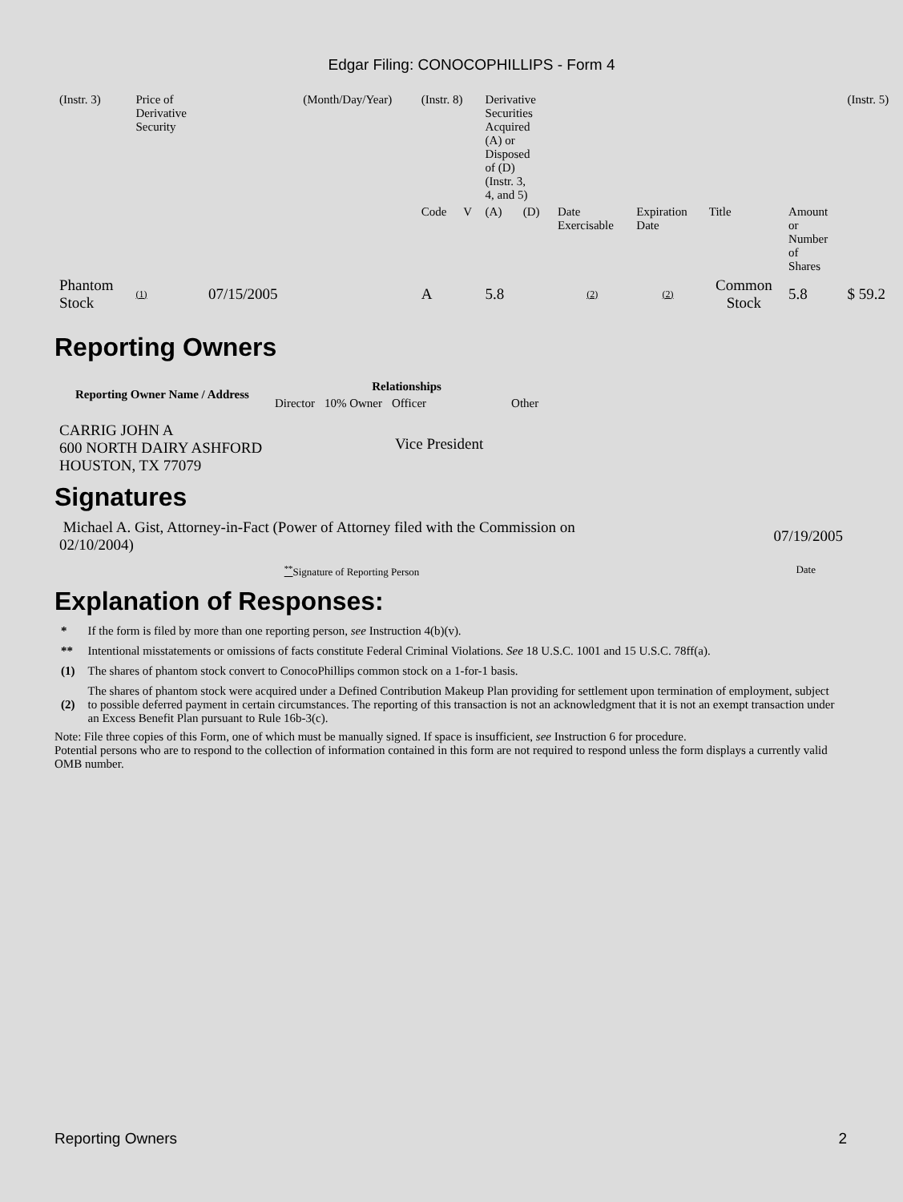Edgar Filing: CONOCOPHILLIPS - Form 4
| (Instr. 3) | Price of Derivative Security | | (Month/Day/Year) | (Instr. 8) | | Derivative Securities Acquired (A) or Disposed of (D) (Instr. 3, 4, and 5) | | | | | | (Instr. 5) |
| | | | | Code | V | (A) | (D) | Date Exercisable | Expiration Date | Title | Amount or Number of Shares | |
| Phantom Stock | (1) | 07/15/2005 | | A | | 5.8 | | (2) | (2) | Common Stock | 5.8 | $ 59.2 |
Reporting Owners
| Reporting Owner Name / Address | Relationships | | | |
| --- | --- | --- | --- | --- |
| | Director | 10% Owner | Officer | Other |
| CARRIG JOHN A 600 NORTH DAIRY ASHFORD HOUSTON, TX 77079 | | | Vice President | |
Signatures
| Michael A. Gist, Attorney-in-Fact (Power of Attorney filed with the Commission on 02/10/2004) | 07/19/2005 |
| <sup>**</sup> Signature of Reporting Person | Date |
Explanation of Responses:
| * | If the form is filed by more than one reporting person, see Instruction 4(b)(v). |
| ** | Intentional misstatements or omissions of facts constitute Federal Criminal Violations. See 18 U.S.C. 1001 and 15 U.S.C. 78ff(a). |
| (1) | The shares of phantom stock convert to ConocoPhillips common stock on a 1-for-1 basis. |
| (2) | The shares of phantom stock were acquired under a Defined Contribution Makeup Plan providing for settlement upon termination of employment, subject to possible deferred payment in certain circumstances. The reporting of this transaction is not an acknowledgment that it is not an exempt transaction under an Excess Benefit Plan pursuant to Rule 16b-3(c). |
Note: File three copies of this Form, one of which must be manually signed. If space is insufficient, see Instruction 6 for procedure.
Potential persons who are to respond to the collection of information contained in this form are not required to respond unless the form displays a currently valid OMB number.
Reporting Owners 2